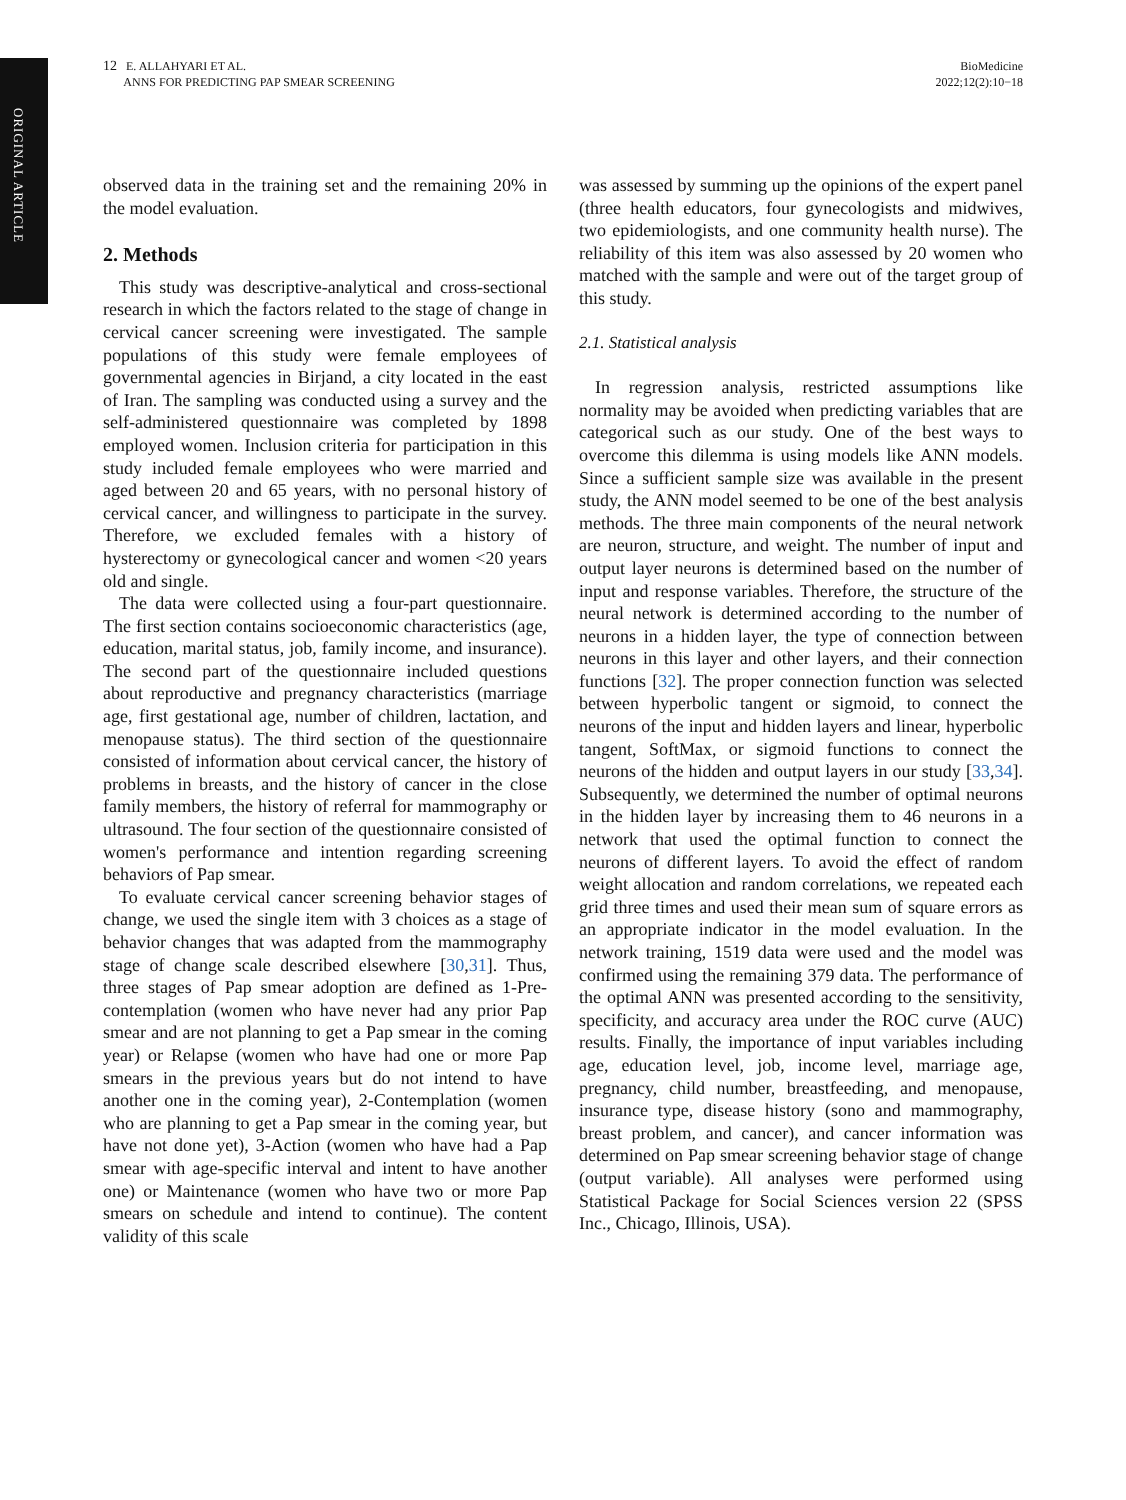ORIGINAL ARTICLE
12 E. ALLAHYARI ET AL.
ANNS FOR PREDICTING PAP SMEAR SCREENING
BioMedicine
2022;12(2):10−18
observed data in the training set and the remaining 20% in the model evaluation.
2. Methods
This study was descriptive-analytical and cross-sectional research in which the factors related to the stage of change in cervical cancer screening were investigated. The sample populations of this study were female employees of governmental agencies in Birjand, a city located in the east of Iran. The sampling was conducted using a survey and the self-administered questionnaire was completed by 1898 employed women. Inclusion criteria for participation in this study included female employees who were married and aged between 20 and 65 years, with no personal history of cervical cancer, and willingness to participate in the survey. Therefore, we excluded females with a history of hysterectomy or gynecological cancer and women <20 years old and single.
The data were collected using a four-part questionnaire. The first section contains socioeconomic characteristics (age, education, marital status, job, family income, and insurance). The second part of the questionnaire included questions about reproductive and pregnancy characteristics (marriage age, first gestational age, number of children, lactation, and menopause status). The third section of the questionnaire consisted of information about cervical cancer, the history of problems in breasts, and the history of cancer in the close family members, the history of referral for mammography or ultrasound. The four section of the questionnaire consisted of women's performance and intention regarding screening behaviors of Pap smear.
To evaluate cervical cancer screening behavior stages of change, we used the single item with 3 choices as a stage of behavior changes that was adapted from the mammography stage of change scale described elsewhere [30,31]. Thus, three stages of Pap smear adoption are defined as 1-Pre-contemplation (women who have never had any prior Pap smear and are not planning to get a Pap smear in the coming year) or Relapse (women who have had one or more Pap smears in the previous years but do not intend to have another one in the coming year), 2-Contemplation (women who are planning to get a Pap smear in the coming year, but have not done yet), 3-Action (women who have had a Pap smear with age-specific interval and intent to have another one) or Maintenance (women who have two or more Pap smears on schedule and intend to continue). The content validity of this scale
was assessed by summing up the opinions of the expert panel (three health educators, four gynecologists and midwives, two epidemiologists, and one community health nurse). The reliability of this item was also assessed by 20 women who matched with the sample and were out of the target group of this study.
2.1. Statistical analysis
In regression analysis, restricted assumptions like normality may be avoided when predicting variables that are categorical such as our study. One of the best ways to overcome this dilemma is using models like ANN models. Since a sufficient sample size was available in the present study, the ANN model seemed to be one of the best analysis methods. The three main components of the neural network are neuron, structure, and weight. The number of input and output layer neurons is determined based on the number of input and response variables. Therefore, the structure of the neural network is determined according to the number of neurons in a hidden layer, the type of connection between neurons in this layer and other layers, and their connection functions [32]. The proper connection function was selected between hyperbolic tangent or sigmoid, to connect the neurons of the input and hidden layers and linear, hyperbolic tangent, SoftMax, or sigmoid functions to connect the neurons of the hidden and output layers in our study [33,34]. Subsequently, we determined the number of optimal neurons in the hidden layer by increasing them to 46 neurons in a network that used the optimal function to connect the neurons of different layers. To avoid the effect of random weight allocation and random correlations, we repeated each grid three times and used their mean sum of square errors as an appropriate indicator in the model evaluation. In the network training, 1519 data were used and the model was confirmed using the remaining 379 data. The performance of the optimal ANN was presented according to the sensitivity, specificity, and accuracy area under the ROC curve (AUC) results. Finally, the importance of input variables including age, education level, job, income level, marriage age, pregnancy, child number, breastfeeding, and menopause, insurance type, disease history (sono and mammography, breast problem, and cancer), and cancer information was determined on Pap smear screening behavior stage of change (output variable). All analyses were performed using Statistical Package for Social Sciences version 22 (SPSS Inc., Chicago, Illinois, USA).